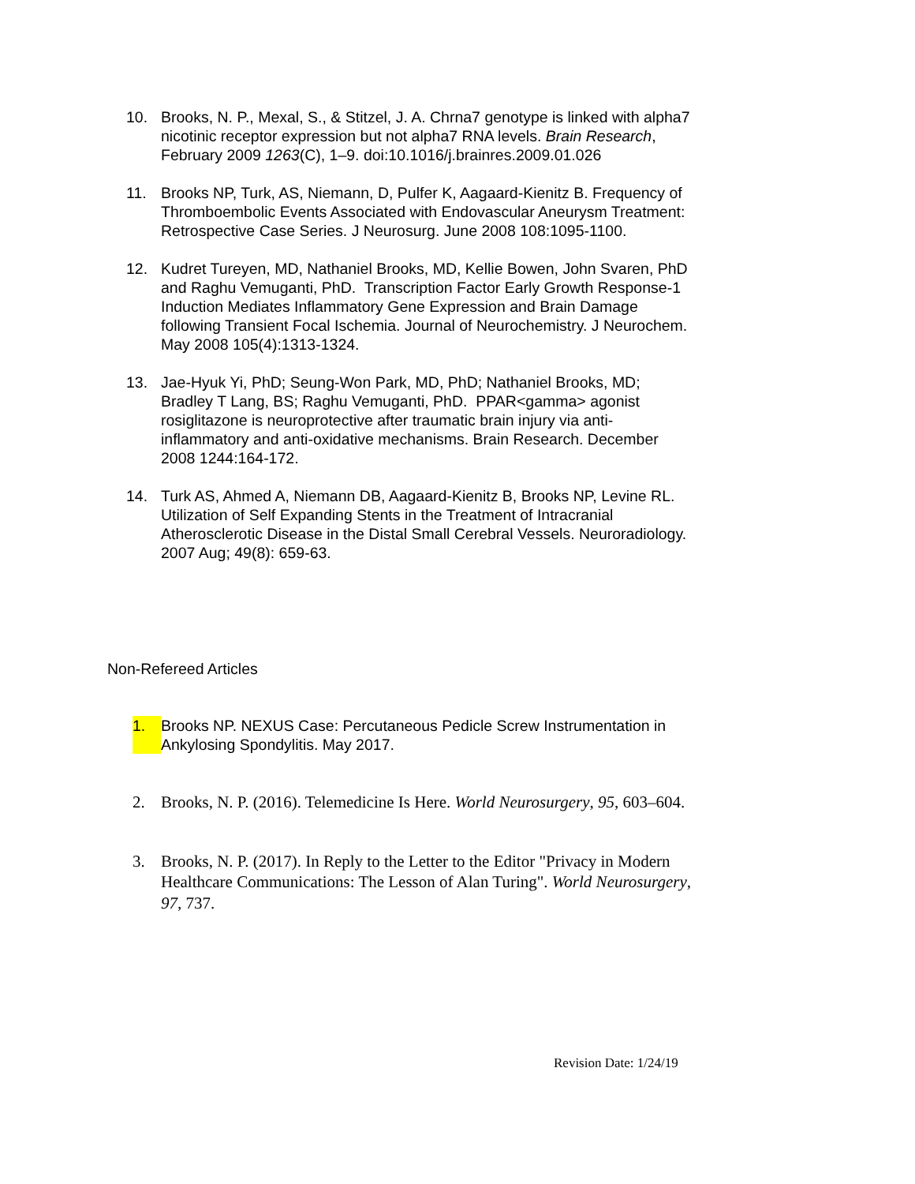10. Brooks, N. P., Mexal, S., & Stitzel, J. A. Chrna7 genotype is linked with alpha7 nicotinic receptor expression but not alpha7 RNA levels. Brain Research, February 2009 1263(C), 1–9. doi:10.1016/j.brainres.2009.01.026
11. Brooks NP, Turk, AS, Niemann, D, Pulfer K, Aagaard-Kienitz B. Frequency of Thromboembolic Events Associated with Endovascular Aneurysm Treatment: Retrospective Case Series. J Neurosurg. June 2008 108:1095-1100.
12. Kudret Tureyen, MD, Nathaniel Brooks, MD, Kellie Bowen, John Svaren, PhD and Raghu Vemuganti, PhD. Transcription Factor Early Growth Response-1 Induction Mediates Inflammatory Gene Expression and Brain Damage following Transient Focal Ischemia. Journal of Neurochemistry. J Neurochem. May 2008 105(4):1313-1324.
13. Jae-Hyuk Yi, PhD; Seung-Won Park, MD, PhD; Nathaniel Brooks, MD; Bradley T Lang, BS; Raghu Vemuganti, PhD. PPAR<gamma> agonist rosiglitazone is neuroprotective after traumatic brain injury via anti-inflammatory and anti-oxidative mechanisms. Brain Research. December 2008 1244:164-172.
14. Turk AS, Ahmed A, Niemann DB, Aagaard-Kienitz B, Brooks NP, Levine RL. Utilization of Self Expanding Stents in the Treatment of Intracranial Atherosclerotic Disease in the Distal Small Cerebral Vessels. Neuroradiology. 2007 Aug; 49(8): 659-63.
Non-Refereed Articles
1. Brooks NP. NEXUS Case: Percutaneous Pedicle Screw Instrumentation in Ankylosing Spondylitis. May 2017.
2. Brooks, N. P. (2016). Telemedicine Is Here. World Neurosurgery, 95, 603–604.
3. Brooks, N. P. (2017). In Reply to the Letter to the Editor "Privacy in Modern Healthcare Communications: The Lesson of Alan Turing". World Neurosurgery, 97, 737.
Revision Date: 1/24/19